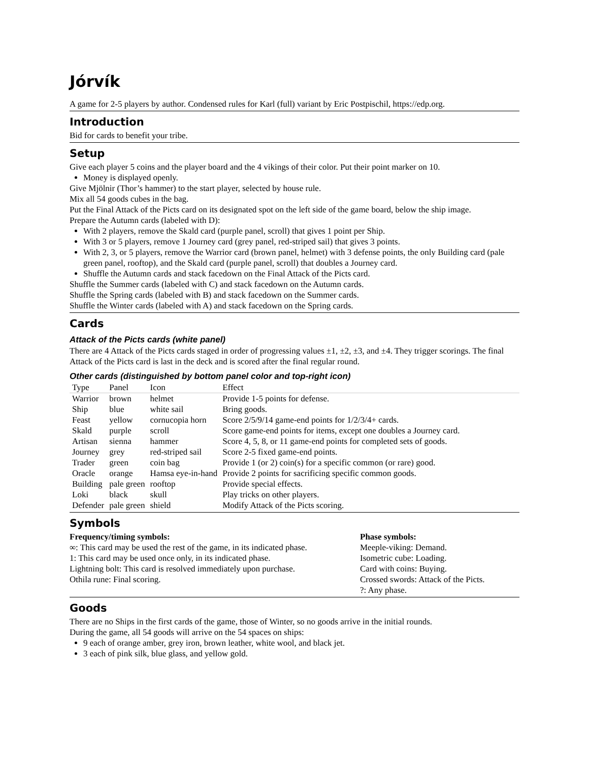Jórvík
A game for 2-5 players by author. Condensed rules for Karl (full) variant by Eric Postpischil, https://edp.org.
Introduction
Bid for cards to benefit your tribe.
Setup
Give each player 5 coins and the player board and the 4 vikings of their color. Put their point marker on 10.
Money is displayed openly.
Give Mjölnir (Thor’s hammer) to the start player, selected by house rule.
Mix all 54 goods cubes in the bag.
Put the Final Attack of the Picts card on its designated spot on the left side of the game board, below the ship image.
Prepare the Autumn cards (labeled with D):
With 2 players, remove the Skald card (purple panel, scroll) that gives 1 point per Ship.
With 3 or 5 players, remove 1 Journey card (grey panel, red-striped sail) that gives 3 points.
With 2, 3, or 5 players, remove the Warrior card (brown panel, helmet) with 3 defense points, the only Building card (pale green panel, rooftop), and the Skald card (purple panel, scroll) that doubles a Journey card.
Shuffle the Autumn cards and stack facedown on the Final Attack of the Picts card.
Shuffle the Summer cards (labeled with C) and stack facedown on the Autumn cards.
Shuffle the Spring cards (labeled with B) and stack facedown on the Summer cards.
Shuffle the Winter cards (labeled with A) and stack facedown on the Spring cards.
Cards
Attack of the Picts cards (white panel)
There are 4 Attack of the Picts cards staged in order of progressing values ±1, ±2, ±3, and ±4. They trigger scorings. The final Attack of the Picts card is last in the deck and is scored after the final regular round.
Other cards (distinguished by bottom panel color and top-right icon)
| Type | Panel | Icon | Effect |
| --- | --- | --- | --- |
| Warrior | brown | helmet | Provide 1-5 points for defense. |
| Ship | blue | white sail | Bring goods. |
| Feast | yellow | cornucopia horn | Score 2/5/9/14 game-end points for 1/2/3/4+ cards. |
| Skald | purple | scroll | Score game-end points for items, except one doubles a Journey card. |
| Artisan | sienna | hammer | Score 4, 5, 8, or 11 game-end points for completed sets of goods. |
| Journey | grey | red-striped sail | Score 2-5 fixed game-end points. |
| Trader | green | coin bag | Provide 1 (or 2) coin(s) for a specific common (or rare) good. |
| Oracle | orange | Hamsa eye-in-hand | Provide 2 points for sacrificing specific common goods. |
| Building | pale green | rooftop | Provide special effects. |
| Loki | black | skull | Play tricks on other players. |
| Defender | pale green | shield | Modify Attack of the Picts scoring. |
Symbols
Frequency/timing symbols:
∞: This card may be used the rest of the game, in its indicated phase.
1: This card may be used once only, in its indicated phase.
Lightning bolt: This card is resolved immediately upon purchase.
Othila rune: Final scoring.
Phase symbols:
Meeple-viking: Demand.
Isometric cube: Loading.
Card with coins: Buying.
Crossed swords: Attack of the Picts.
?: Any phase.
Goods
There are no Ships in the first cards of the game, those of Winter, so no goods arrive in the initial rounds.
During the game, all 54 goods will arrive on the 54 spaces on ships:
9 each of orange amber, grey iron, brown leather, white wool, and black jet.
3 each of pink silk, blue glass, and yellow gold.